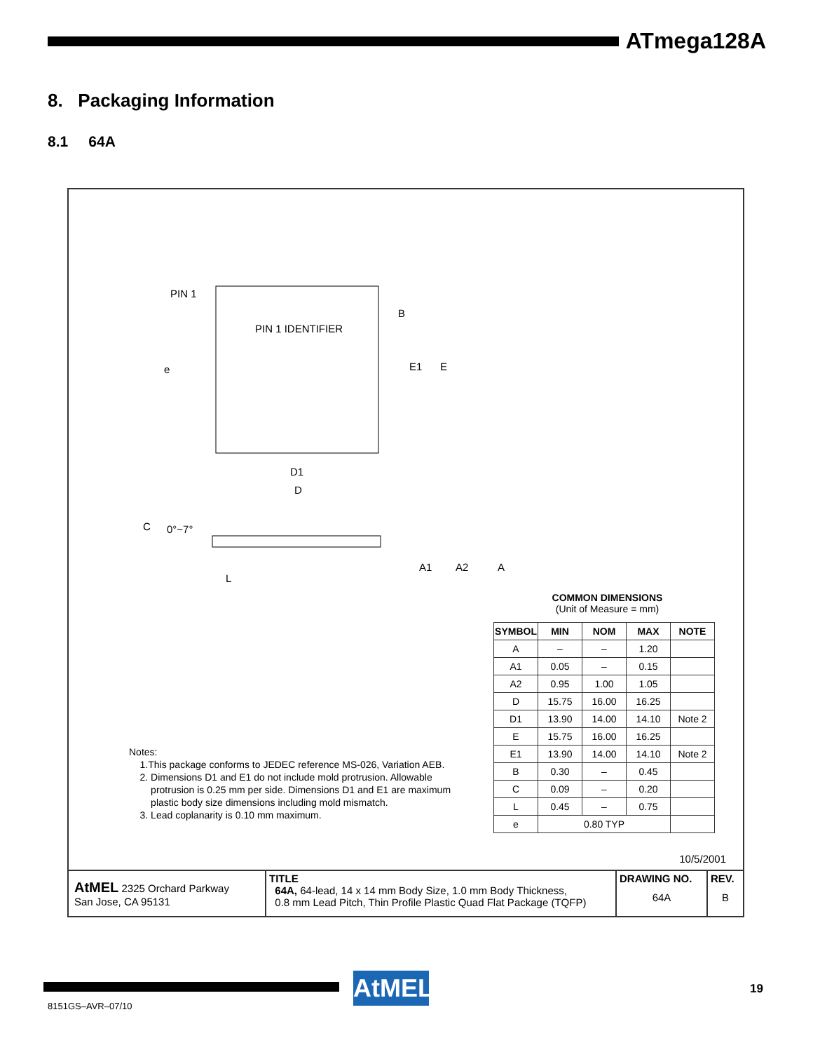ATmega128A
8. Packaging Information
8.1 64A
PIN 1
PIN 1 IDENTIFIER
B
E1
E
e
D1
D
C
0°~7°
A1
A2
A
L
COMMON DIMENSIONS
(Unit of Measure = mm)
| SYMBOL | MIN | NOM | MAX | NOTE |
| --- | --- | --- | --- | --- |
| A | – | – | 1.20 | |
| A1 | 0.05 | – | 0.15 | |
| A2 | 0.95 | 1.00 | 1.05 | |
| D | 15.75 | 16.00 | 16.25 | |
| D1 | 13.90 | 14.00 | 14.10 | Note 2 |
| E | 15.75 | 16.00 | 16.25 | |
| E1 | 13.90 | 14.00 | 14.10 | Note 2 |
| B | 0.30 | – | 0.45 | |
| C | 0.09 | – | 0.20 | |
| L | 0.45 | – | 0.75 | |
| e | 0.80 TYP | | | |
Notes:
1.This package conforms to JEDEC reference MS-026, Variation AEB.
2. Dimensions D1 and E1 do not include mold protrusion. Allowable
protrusion is 0.25 mm per side. Dimensions D1 and E1 are maximum
plastic body size dimensions including mold mismatch.
3. Lead coplanarity is 0.10 mm maximum.
10/5/2001
| AtMEL 2325 Orchard Parkway San Jose, CA 95131 | TITLE 64A, 64-lead, 14 x 14 mm Body Size, 1.0 mm Body Thickness, 0.8 mm Lead Pitch, Thin Profile Plastic Quad Flat Package (TQFP) | DRAWING NO. 64A | REV. B |
AtMEL 19
8151GS–AVR–07/10